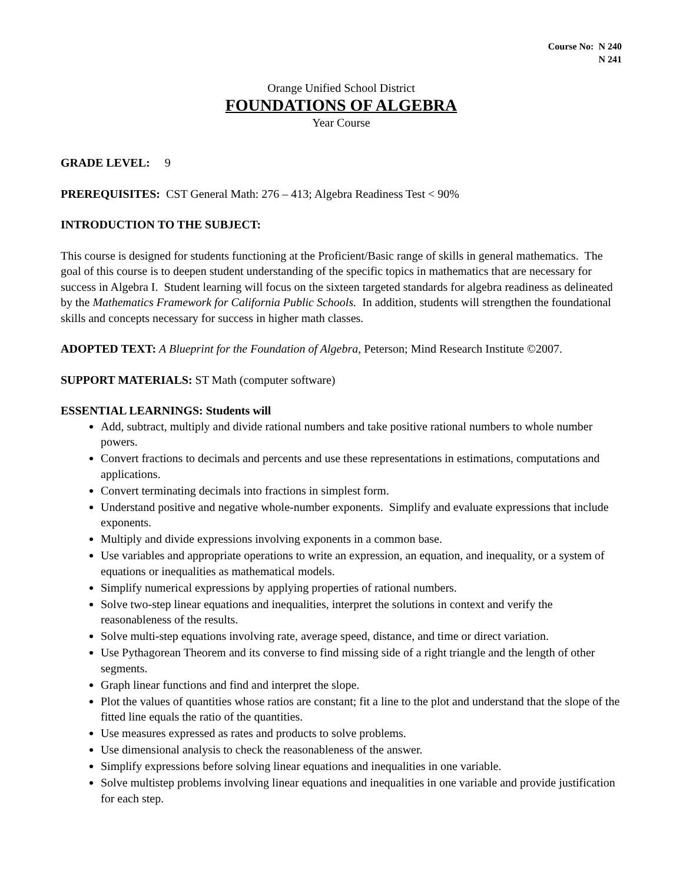Course No: N 240
N 241
Orange Unified School District
FOUNDATIONS OF ALGEBRA
Year Course
GRADE LEVEL: 9
PREREQUISITES: CST General Math: 276 – 413; Algebra Readiness Test < 90%
INTRODUCTION TO THE SUBJECT:
This course is designed for students functioning at the Proficient/Basic range of skills in general mathematics. The goal of this course is to deepen student understanding of the specific topics in mathematics that are necessary for success in Algebra I. Student learning will focus on the sixteen targeted standards for algebra readiness as delineated by the Mathematics Framework for California Public Schools. In addition, students will strengthen the foundational skills and concepts necessary for success in higher math classes.
ADOPTED TEXT: A Blueprint for the Foundation of Algebra, Peterson; Mind Research Institute ©2007.
SUPPORT MATERIALS: ST Math (computer software)
ESSENTIAL LEARNINGS: Students will
Add, subtract, multiply and divide rational numbers and take positive rational numbers to whole number powers.
Convert fractions to decimals and percents and use these representations in estimations, computations and applications.
Convert terminating decimals into fractions in simplest form.
Understand positive and negative whole-number exponents. Simplify and evaluate expressions that include exponents.
Multiply and divide expressions involving exponents in a common base.
Use variables and appropriate operations to write an expression, an equation, and inequality, or a system of equations or inequalities as mathematical models.
Simplify numerical expressions by applying properties of rational numbers.
Solve two-step linear equations and inequalities, interpret the solutions in context and verify the reasonableness of the results.
Solve multi-step equations involving rate, average speed, distance, and time or direct variation.
Use Pythagorean Theorem and its converse to find missing side of a right triangle and the length of other segments.
Graph linear functions and find and interpret the slope.
Plot the values of quantities whose ratios are constant; fit a line to the plot and understand that the slope of the fitted line equals the ratio of the quantities.
Use measures expressed as rates and products to solve problems.
Use dimensional analysis to check the reasonableness of the answer.
Simplify expressions before solving linear equations and inequalities in one variable.
Solve multistep problems involving linear equations and inequalities in one variable and provide justification for each step.